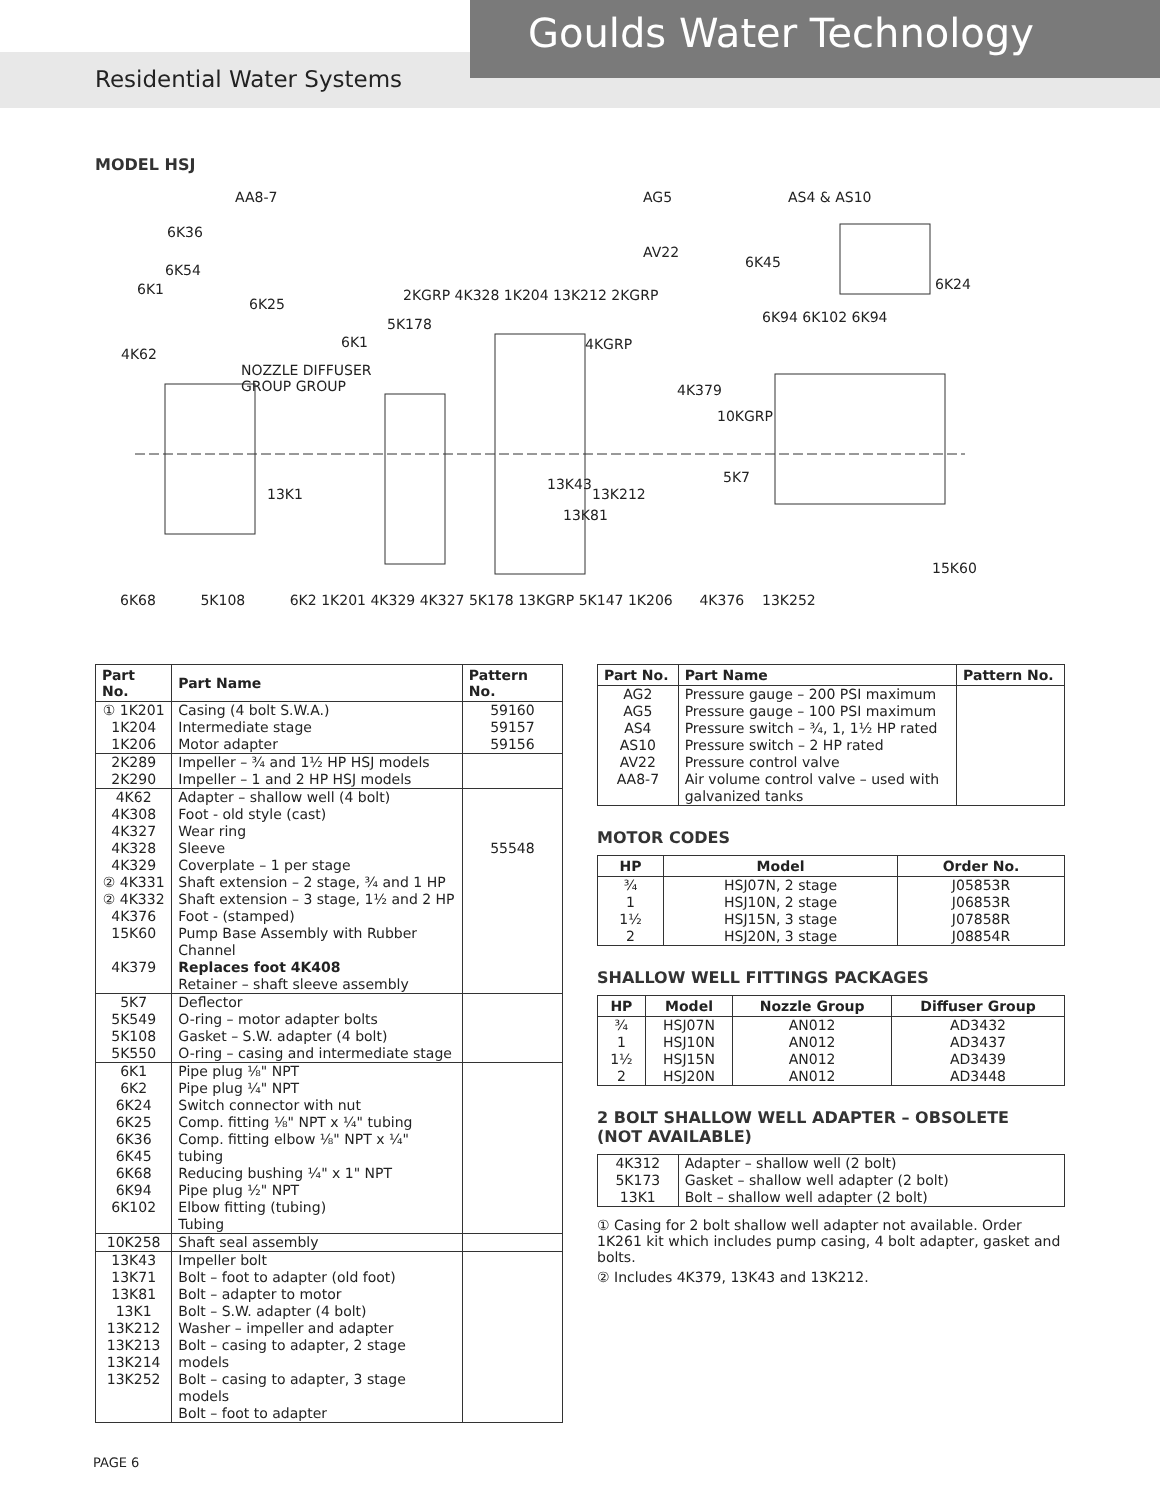Goulds Water Technology
Residential Water Systems
MODEL HSJ
AA8-7
6K36
6K54
6K1
6K25
4K62
NOZZLE DIFFUSER
GROUP GROUP
6K1
5K178
2KGRP 4K328 1K204 13K212 2KGRP
AG5 AS4 & AS10
AV22
6K45
6K24
6K94 6K102 6K94
4KGRP
4K379
10KGRP
13K43
13K212
5K7
13K81
13K1
15K60
6K68 5K108 6K2 1K201 4K329 4K327 5K178 13KGRP 5K147 1K206 4K376 13K252
| Part No. | Part Name | Pattern No. |
| --- | --- | --- |
| ① 1K201 1K204 1K206 | Casing (4 bolt S.W.A.) Intermediate stage Motor adapter | 59160 59157 59156 |
| 2K289 2K290 | Impeller – ¾ and 1½ HP HSJ models Impeller – 1 and 2 HP HSJ models | |
| 4K62 4K308 4K327 4K328 4K329 ② 4K331 ② 4K332 4K376 15K60 4K379 | Adapter – shallow well (4 bolt) Foot - old style (cast) Wear ring Sleeve Coverplate – 1 per stage Shaft extension – 2 stage, ¾ and 1 HP Shaft extension – 3 stage, 1½ and 2 HP Foot - (stamped) Pump Base Assembly with Rubber Channel Replaces foot 4K408 Retainer – shaft sleeve assembly | 55548 |
| 5K7 5K549 5K108 5K550 | Deflector O-ring – motor adapter bolts Gasket – S.W. adapter (4 bolt) O-ring – casing and intermediate stage | |
| 6K1 6K2 6K24 6K25 6K36 6K45 6K68 6K94 6K102 | Pipe plug ⅛" NPT Pipe plug ¼" NPT Switch connector with nut Comp. fitting ⅛" NPT x ¼" tubing Comp. fitting elbow ⅛" NPT x ¼" tubing Reducing bushing ¼" x 1" NPT Pipe plug ½" NPT Elbow fitting (tubing) Tubing | |
| 10K258 | Shaft seal assembly | |
| 13K43 13K71 13K81 13K1 13K212 13K213 13K214 13K252 | Impeller bolt Bolt – foot to adapter (old foot) Bolt – adapter to motor Bolt – S.W. adapter (4 bolt) Washer – impeller and adapter Bolt – casing to adapter, 2 stage models Bolt – casing to adapter, 3 stage models Bolt – foot to adapter | |
| Part No. | Part Name | Pattern No. |
| --- | --- | --- |
| AG2 AG5 AS4 AS10 AV22 AA8-7 | Pressure gauge – 200 PSI maximum Pressure gauge – 100 PSI maximum Pressure switch – ¾, 1, 1½ HP rated Pressure switch – 2 HP rated Pressure control valve Air volume control valve – used with galvanized tanks | |
MOTOR CODES
| HP | Model | Order No. |
| --- | --- | --- |
| ¾ 1 1½ 2 | HSJ07N, 2 stage HSJ10N, 2 stage HSJ15N, 3 stage HSJ20N, 3 stage | J05853R J06853R J07858R J08854R |
SHALLOW WELL FITTINGS PACKAGES
| HP | Model | Nozzle Group | Diffuser Group |
| --- | --- | --- | --- |
| ¾ 1 1½ 2 | HSJ07N HSJ10N HSJ15N HSJ20N | AN012 AN012 AN012 AN012 | AD3432 AD3437 AD3439 AD3448 |
2 BOLT SHALLOW WELL ADAPTER – OBSOLETE
(NOT AVAILABLE)
| 4K312 5K173 13K1 | Adapter – shallow well (2 bolt) Gasket – shallow well adapter (2 bolt) Bolt – shallow well adapter (2 bolt) |
① Casing for 2 bolt shallow well adapter not available. Order 1K261 kit which includes pump casing, 4 bolt adapter, gasket and bolts.
② Includes 4K379, 13K43 and 13K212.
PAGE 6